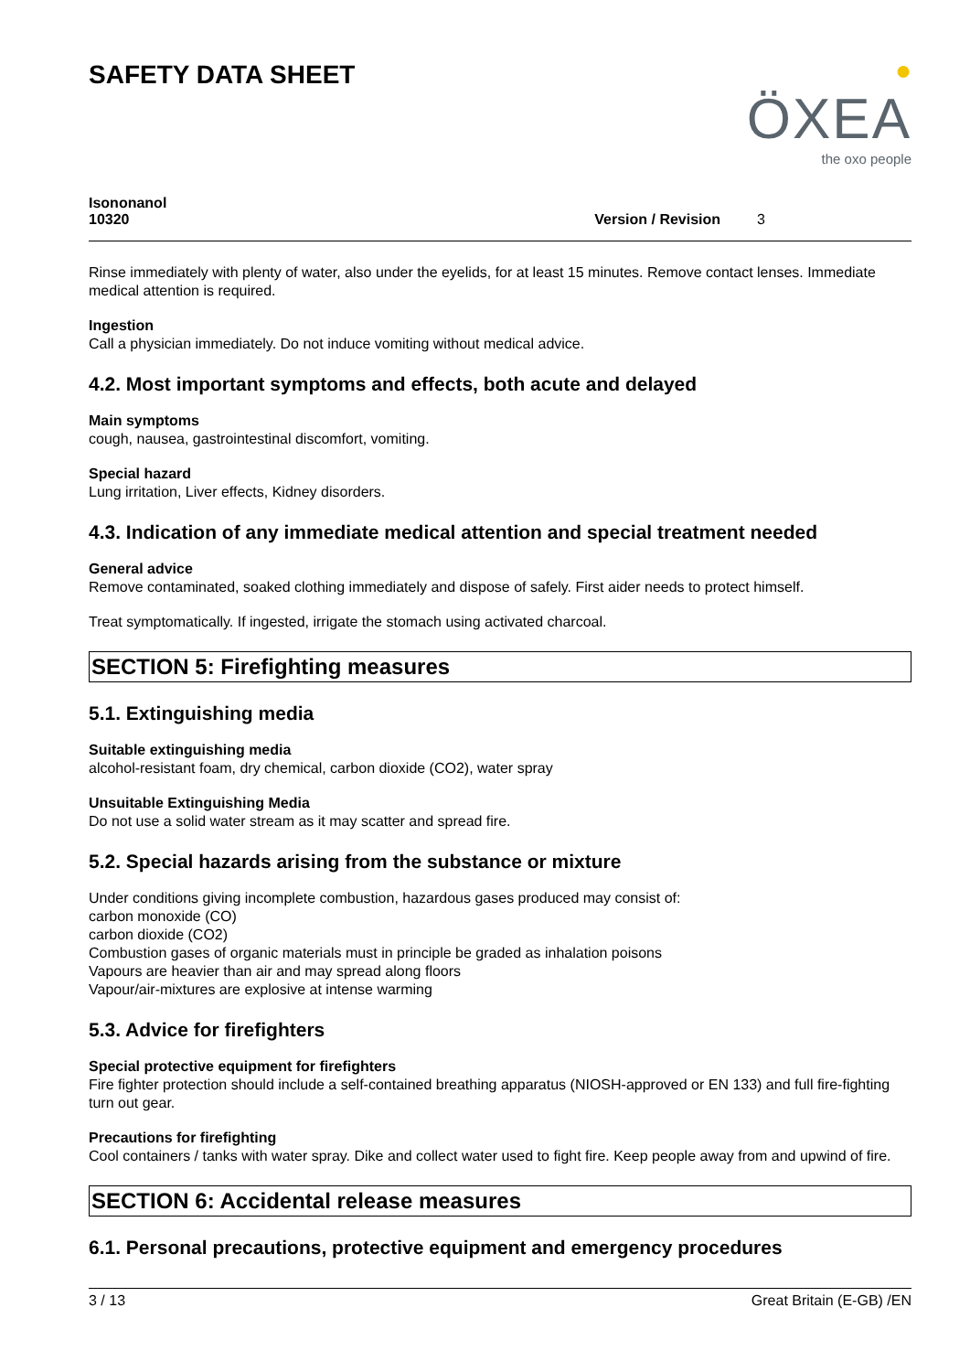SAFETY DATA SHEET
●
ÖXEA
the oxo people
Isononanol
10320
Version / Revision 3
Rinse immediately with plenty of water, also under the eyelids, for at least 15 minutes. Remove contact lenses. Immediate medical attention is required.
Ingestion
Call a physician immediately. Do not induce vomiting without medical advice.
4.2. Most important symptoms and effects, both acute and delayed
Main symptoms
cough, nausea, gastrointestinal discomfort, vomiting.
Special hazard
Lung irritation, Liver effects, Kidney disorders.
4.3. Indication of any immediate medical attention and special treatment needed
General advice
Remove contaminated, soaked clothing immediately and dispose of safely. First aider needs to protect himself.
Treat symptomatically. If ingested, irrigate the stomach using activated charcoal.
SECTION 5: Firefighting measures
5.1. Extinguishing media
Suitable extinguishing media
alcohol-resistant foam, dry chemical, carbon dioxide (CO2), water spray
Unsuitable Extinguishing Media
Do not use a solid water stream as it may scatter and spread fire.
5.2. Special hazards arising from the substance or mixture
Under conditions giving incomplete combustion, hazardous gases produced may consist of:
carbon monoxide (CO)
carbon dioxide (CO2)
Combustion gases of organic materials must in principle be graded as inhalation poisons
Vapours are heavier than air and may spread along floors
Vapour/air-mixtures are explosive at intense warming
5.3. Advice for firefighters
Special protective equipment for firefighters
Fire fighter protection should include a self-contained breathing apparatus (NIOSH-approved or EN 133) and full fire-fighting turn out gear.
Precautions for firefighting
Cool containers / tanks with water spray. Dike and collect water used to fight fire. Keep people away from and upwind of fire.
SECTION 6: Accidental release measures
6.1. Personal precautions, protective equipment and emergency procedures
3 / 13 Great Britain (E-GB) /EN